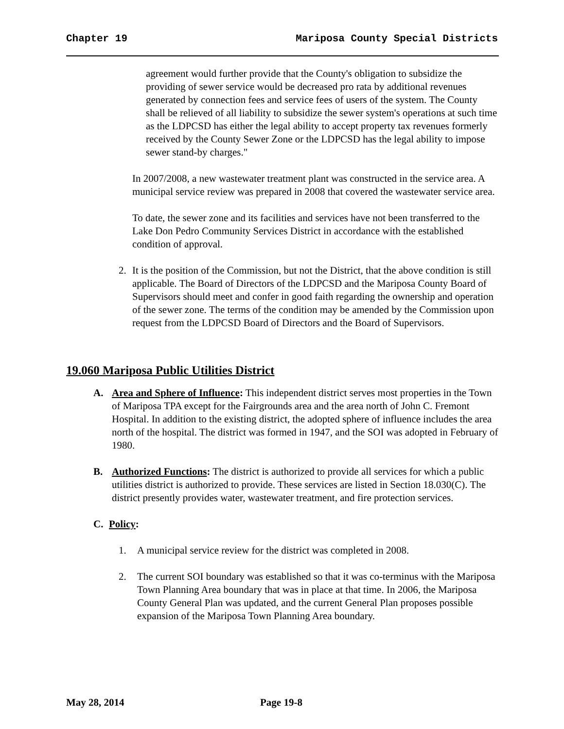Chapter 19 Mariposa County Special Districts
agreement would further provide that the County's obligation to subsidize the providing of sewer service would be decreased pro rata by additional revenues generated by connection fees and service fees of users of the system. The County shall be relieved of all liability to subsidize the sewer system's operations at such time as the LDPCSD has either the legal ability to accept property tax revenues formerly received by the County Sewer Zone or the LDPCSD has the legal ability to impose sewer stand-by charges."
In 2007/2008, a new wastewater treatment plant was constructed in the service area. A municipal service review was prepared in 2008 that covered the wastewater service area.
To date, the sewer zone and its facilities and services have not been transferred to the Lake Don Pedro Community Services District in accordance with the established condition of approval.
2. It is the position of the Commission, but not the District, that the above condition is still applicable. The Board of Directors of the LDPCSD and the Mariposa County Board of Supervisors should meet and confer in good faith regarding the ownership and operation of the sewer zone. The terms of the condition may be amended by the Commission upon request from the LDPCSD Board of Directors and the Board of Supervisors.
19.060 Mariposa Public Utilities District
A. Area and Sphere of Influence: This independent district serves most properties in the Town of Mariposa TPA except for the Fairgrounds area and the area north of John C. Fremont Hospital. In addition to the existing district, the adopted sphere of influence includes the area north of the hospital. The district was formed in 1947, and the SOI was adopted in February of 1980.
B. Authorized Functions: The district is authorized to provide all services for which a public utilities district is authorized to provide. These services are listed in Section 18.030(C). The district presently provides water, wastewater treatment, and fire protection services.
C. Policy:
1. A municipal service review for the district was completed in 2008.
2. The current SOI boundary was established so that it was co-terminus with the Mariposa Town Planning Area boundary that was in place at that time. In 2006, the Mariposa County General Plan was updated, and the current General Plan proposes possible expansion of the Mariposa Town Planning Area boundary.
May 28, 2014 Page 19-8